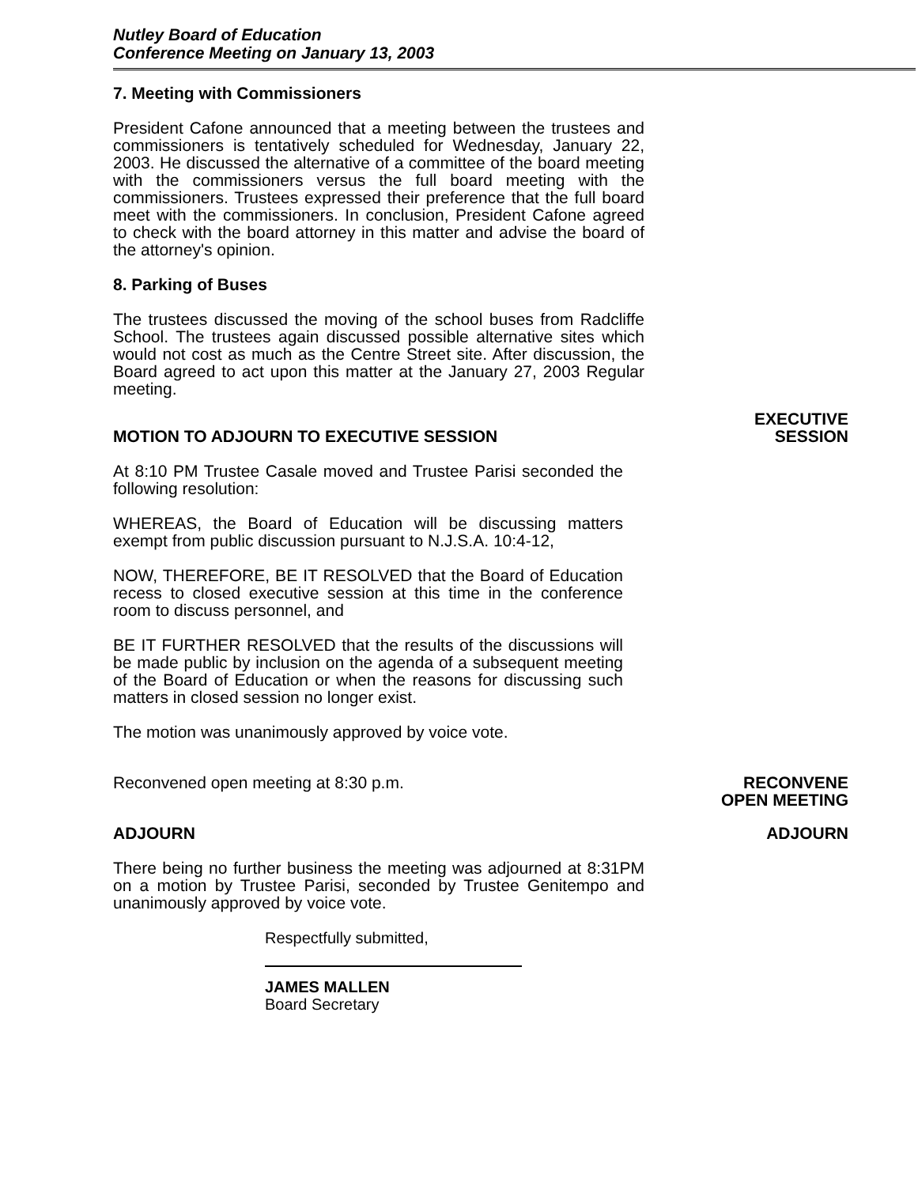Nutley Board of Education
Conference Meeting on January 13, 2003
7. Meeting with Commissioners
President Cafone announced that a meeting between the trustees and commissioners is tentatively scheduled for Wednesday, January 22, 2003. He discussed the alternative of a committee of the board meeting with the commissioners versus the full board meeting with the commissioners. Trustees expressed their preference that the full board meet with the commissioners. In conclusion, President Cafone agreed to check with the board attorney in this matter and advise the board of the attorney's opinion.
8. Parking of Buses
The trustees discussed the moving of the school buses from Radcliffe School. The trustees again discussed possible alternative sites which would not cost as much as the Centre Street site. After discussion, the Board agreed to act upon this matter at the January 27, 2003 Regular meeting.
MOTION TO ADJOURN TO EXECUTIVE SESSION
At 8:10 PM Trustee Casale moved and Trustee Parisi seconded the following resolution:
WHEREAS, the Board of Education will be discussing matters exempt from public discussion pursuant to N.J.S.A. 10:4-12,
NOW, THEREFORE, BE IT RESOLVED that the Board of Education recess to closed executive session at this time in the conference room to discuss personnel, and
BE IT FURTHER RESOLVED that the results of the discussions will be made public by inclusion on the agenda of a subsequent meeting of the Board of Education or when the reasons for discussing such matters in closed session no longer exist.
The motion was unanimously approved by voice vote.
EXECUTIVE
SESSION
Reconvened open meeting at 8:30 p.m. RECONVENE
OPEN MEETING
ADJOURN ADJOURN
There being no further business the meeting was adjourned at 8:31PM on a motion by Trustee Parisi, seconded by Trustee Genitempo and unanimously approved by voice vote.
Respectfully submitted,
JAMES MALLEN
Board Secretary